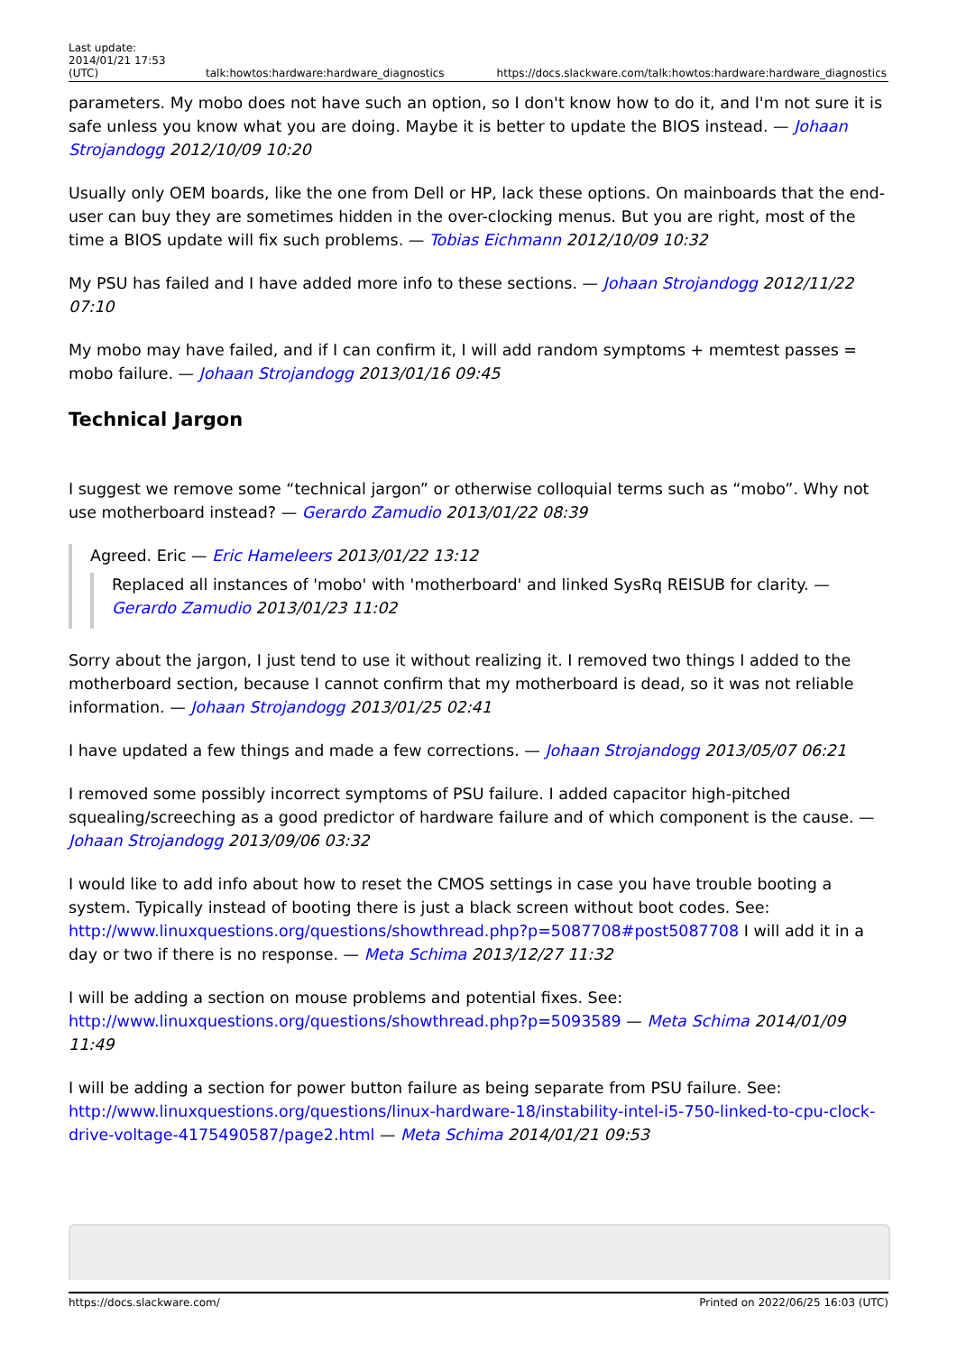| Last update: 2014/01/21 17:53 (UTC) | talk:howtos:hardware:hardware_diagnostics | https://docs.slackware.com/talk:howtos:hardware:hardware_diagnostics |
parameters. My mobo does not have such an option, so I don't know how to do it, and I'm not sure it is safe unless you know what you are doing. Maybe it is better to update the BIOS instead. — Johaan Strojandogg 2012/10/09 10:20
Usually only OEM boards, like the one from Dell or HP, lack these options. On mainboards that the end-user can buy they are sometimes hidden in the over-clocking menus. But you are right, most of the time a BIOS update will fix such problems. — Tobias Eichmann 2012/10/09 10:32
My PSU has failed and I have added more info to these sections. — Johaan Strojandogg 2012/11/22 07:10
My mobo may have failed, and if I can confirm it, I will add random symptoms + memtest passes = mobo failure. — Johaan Strojandogg 2013/01/16 09:45
Technical Jargon
I suggest we remove some “technical jargon” or otherwise colloquial terms such as “mobo”. Why not use motherboard instead? — Gerardo Zamudio 2013/01/22 08:39
Agreed. Eric — Eric Hameleers 2013/01/22 13:12
Replaced all instances of 'mobo' with 'motherboard' and linked SysRq REISUB for clarity. — Gerardo Zamudio 2013/01/23 11:02
Sorry about the jargon, I just tend to use it without realizing it. I removed two things I added to the motherboard section, because I cannot confirm that my motherboard is dead, so it was not reliable information. — Johaan Strojandogg 2013/01/25 02:41
I have updated a few things and made a few corrections. — Johaan Strojandogg 2013/05/07 06:21
I removed some possibly incorrect symptoms of PSU failure. I added capacitor high-pitched squealing/screeching as a good predictor of hardware failure and of which component is the cause. — Johaan Strojandogg 2013/09/06 03:32
I would like to add info about how to reset the CMOS settings in case you have trouble booting a system. Typically instead of booting there is just a black screen without boot codes. See: http://www.linuxquestions.org/questions/showthread.php?p=5087708#post5087708 I will add it in a day or two if there is no response. — Meta Schima 2013/12/27 11:32
I will be adding a section on mouse problems and potential fixes. See: http://www.linuxquestions.org/questions/showthread.php?p=5093589 — Meta Schima 2014/01/09 11:49
I will be adding a section for power button failure as being separate from PSU failure. See: http://www.linuxquestions.org/questions/linux-hardware-18/instability-intel-i5-750-linked-to-cpu-clock-drive-voltage-4175490587/page2.html — Meta Schima 2014/01/21 09:53
https://docs.slackware.com/ Printed on 2022/06/25 16:03 (UTC)